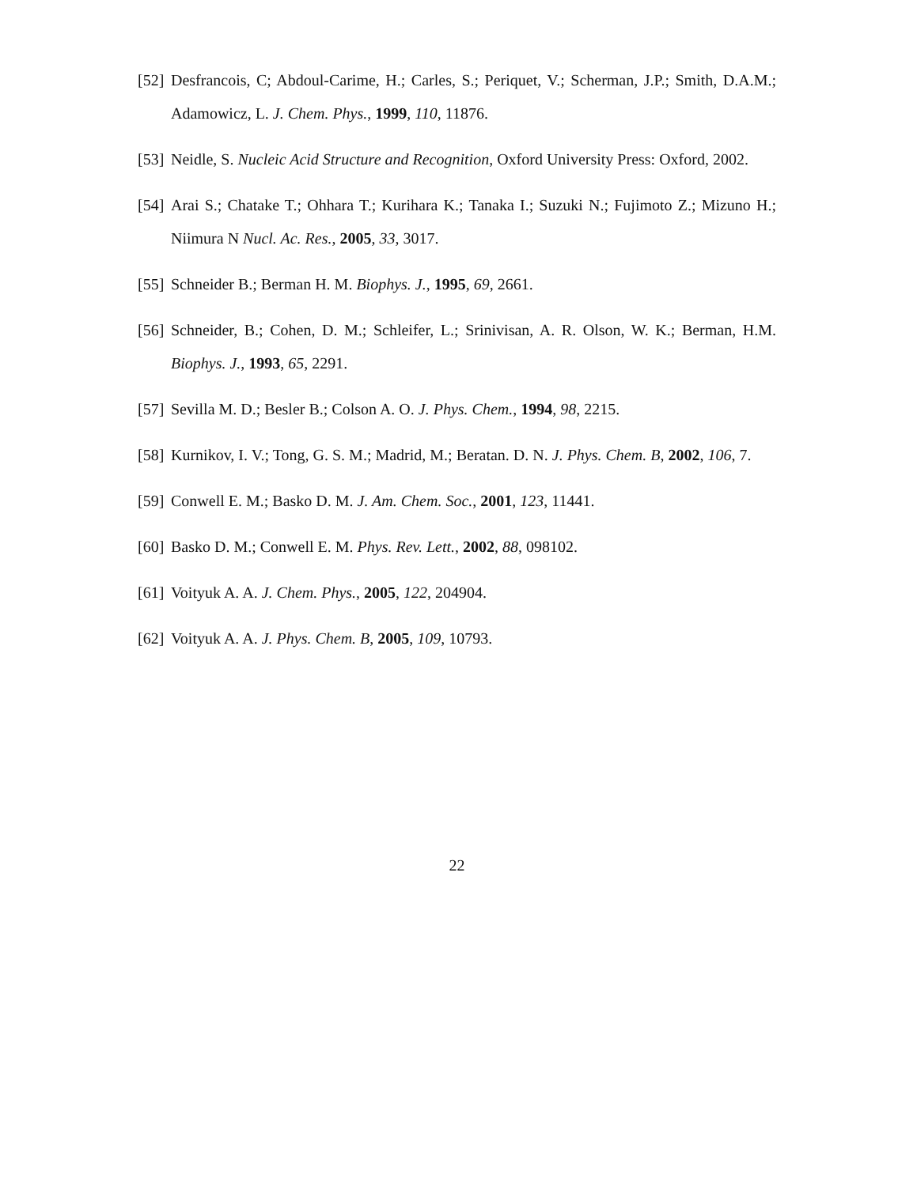[52] Desfrancois, C; Abdoul-Carime, H.; Carles, S.; Periquet, V.; Scherman, J.P.; Smith, D.A.M.; Adamowicz, L. J. Chem. Phys., 1999, 110, 11876.
[53] Neidle, S. Nucleic Acid Structure and Recognition, Oxford University Press: Oxford, 2002.
[54] Arai S.; Chatake T.; Ohhara T.; Kurihara K.; Tanaka I.; Suzuki N.; Fujimoto Z.; Mizuno H.; Niimura N Nucl. Ac. Res., 2005, 33, 3017.
[55] Schneider B.; Berman H. M. Biophys. J., 1995, 69, 2661.
[56] Schneider, B.; Cohen, D. M.; Schleifer, L.; Srinivisan, A. R. Olson, W. K.; Berman, H.M. Biophys. J., 1993, 65, 2291.
[57] Sevilla M. D.; Besler B.; Colson A. O. J. Phys. Chem., 1994, 98, 2215.
[58] Kurnikov, I. V.; Tong, G. S. M.; Madrid, M.; Beratan. D. N. J. Phys. Chem. B, 2002, 106, 7.
[59] Conwell E. M.; Basko D. M. J. Am. Chem. Soc., 2001, 123, 11441.
[60] Basko D. M.; Conwell E. M. Phys. Rev. Lett., 2002, 88, 098102.
[61] Voityuk A. A. J. Chem. Phys., 2005, 122, 204904.
[62] Voityuk A. A. J. Phys. Chem. B, 2005, 109, 10793.
22